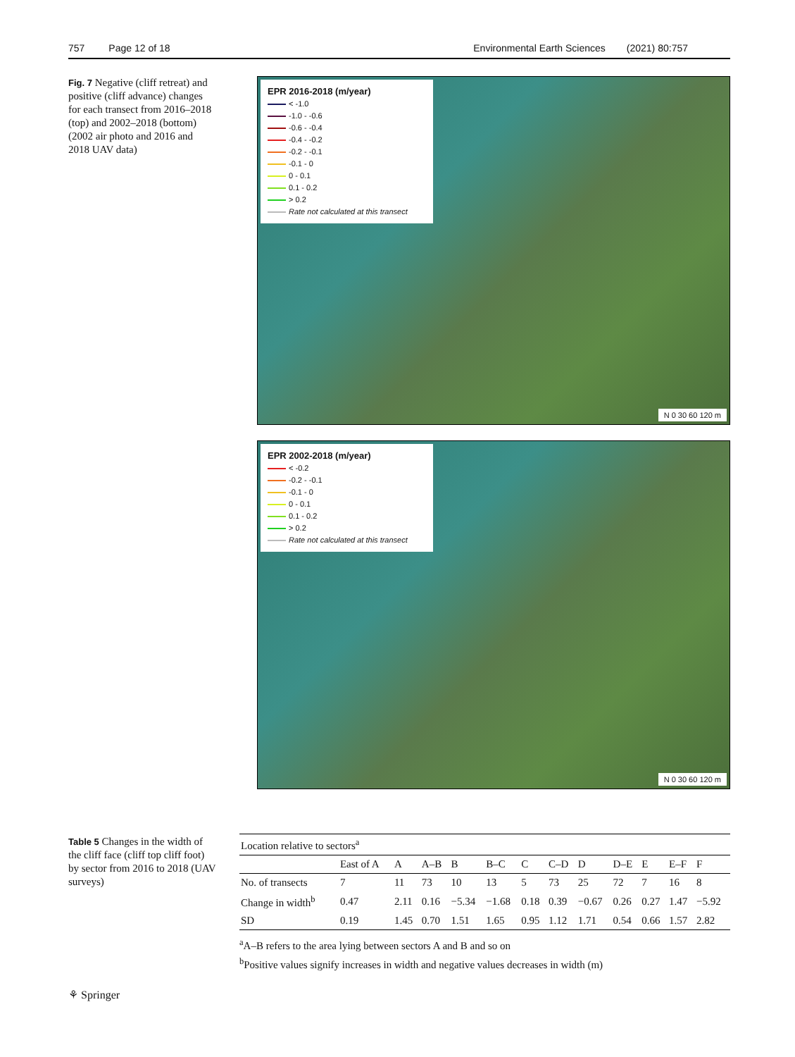757 Page 12 of 18 Environmental Earth Sciences (2021) 80:757
Fig. 7 Negative (cliff retreat) and positive (cliff advance) changes for each transect from 2016–2018 (top) and 2002–2018 (bottom) (2002 air photo and 2016 and 2018 UAV data)
EPR 2016-2018 (m/year)
< -1.0
-1.0 - -0.6
-0.6 - -0.4
-0.4 - -0.2
-0.2 - -0.1
-0.1 - 0
0 - 0.1
0.1 - 0.2
> 0.2
Rate not calculated at this transect
N 0 30 60 120 m
EPR 2002-2018 (m/year)
< -0.2
-0.2 - -0.1
-0.1 - 0
0 - 0.1
0.1 - 0.2
> 0.2
Rate not calculated at this transect
N 0 30 60 120 m
Table 5 Changes in the width of the cliff face (cliff top cliff foot) by sector from 2016 to 2018 (UAV surveys)
| Location relative to sectors<sup>a</sup> | | | | | | | | | | | | |
| --- | --- | --- | --- | --- | --- | --- | --- | --- | --- | --- | --- | --- |
| | East of A | A | A–B | B | B–C | C | C–D | D | D–E | E | E–F | F |
| No. of transects | 7 | 11 | 73 | 10 | 13 | 5 | 73 | 25 | 72 | 7 | 16 | 8 |
| Change in width<sup>b</sup> | 0.47 | 2.11 | 0.16 | −5.34 | −1.68 | 0.18 | 0.39 | −0.67 | 0.26 | 0.27 | 1.47 | −5.92 |
| SD | 0.19 | 1.45 | 0.70 | 1.51 | 1.65 | 0.95 | 1.12 | 1.71 | 0.54 | 0.66 | 1.57 | 2.82 |
<sup>a</sup> A–B refers to the area lying between sectors A and B and so on
<sup>b</sup> Positive values signify increases in width and negative values decreases in width (m)
⚘ Springer